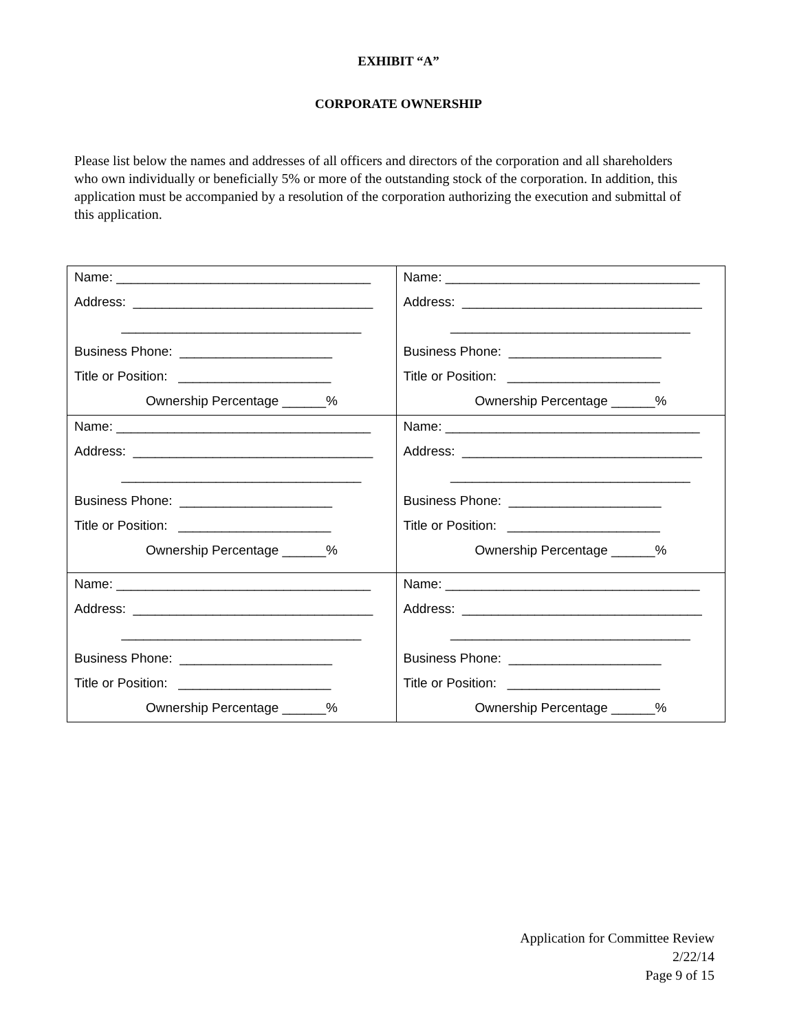EXHIBIT “A”
CORPORATE OWNERSHIP
Please list below the names and addresses of all officers and directors of the corporation and all shareholders who own individually or beneficially 5% or more of the outstanding stock of the corporation. In addition, this application must be accompanied by a resolution of the corporation authorizing the execution and submittal of this application.
| Name: ___________________________________ Address: _________________________________ _________________________________ Business Phone: _____________________ Title or Position: _____________________ Ownership Percentage ______% | Name: ___________________________________ Address: _________________________________ _________________________________ Business Phone: _____________________ Title or Position: _____________________ Ownership Percentage ______% |
| Name: ___________________________________ Address: _________________________________ _________________________________ Business Phone: _____________________ Title or Position: _____________________ Ownership Percentage ______% | Name: ___________________________________ Address: _________________________________ _________________________________ Business Phone: _____________________ Title or Position: _____________________ Ownership Percentage ______% |
| Name: ___________________________________ Address: _________________________________ _________________________________ Business Phone: _____________________ Title or Position: _____________________ Ownership Percentage ______% | Name: ___________________________________ Address: _________________________________ _________________________________ Business Phone: _____________________ Title or Position: _____________________ Ownership Percentage ______% |
Application for Committee Review
2/22/14
Page 9 of 15